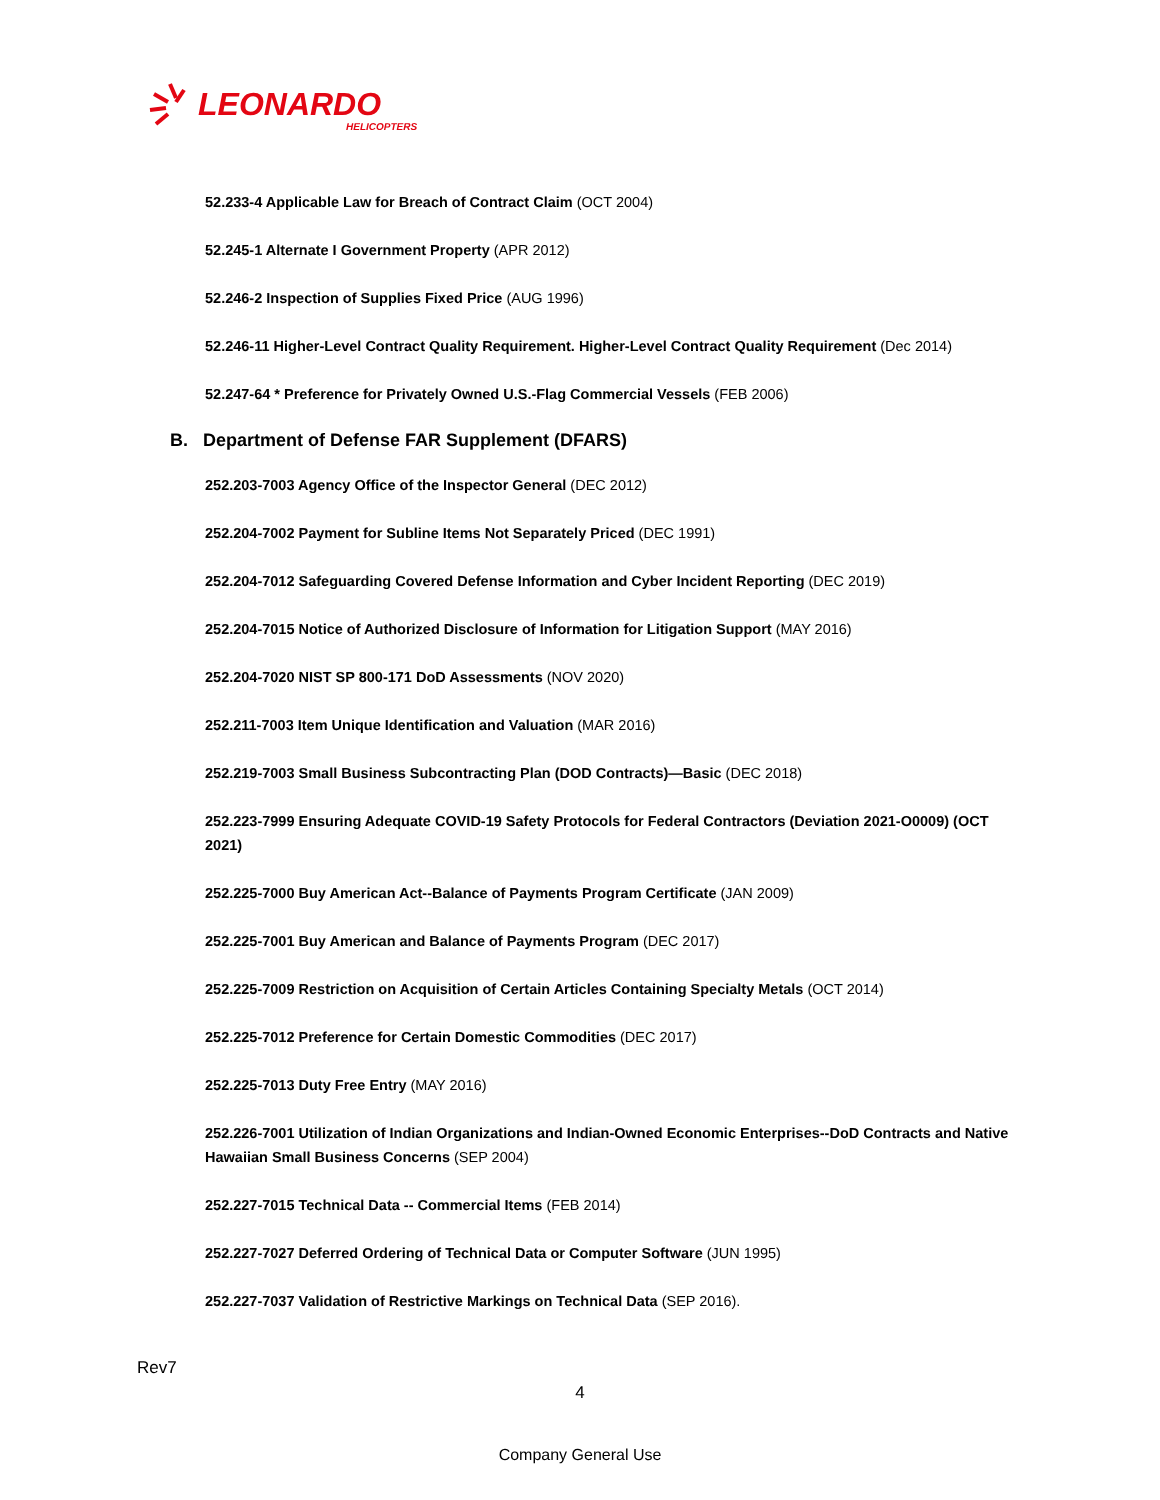LEONARDO
HELICOPTERS
52.233-4 Applicable Law for Breach of Contract Claim (OCT 2004)
52.245-1 Alternate I Government Property (APR 2012)
52.246-2 Inspection of Supplies Fixed Price (AUG 1996)
52.246-11 Higher-Level Contract Quality Requirement. Higher-Level Contract Quality Requirement (Dec 2014)
52.247-64 * Preference for Privately Owned U.S.-Flag Commercial Vessels (FEB 2006)
B. Department of Defense FAR Supplement (DFARS)
252.203-7003 Agency Office of the Inspector General (DEC 2012)
252.204-7002 Payment for Subline Items Not Separately Priced (DEC 1991)
252.204-7012 Safeguarding Covered Defense Information and Cyber Incident Reporting (DEC 2019)
252.204-7015 Notice of Authorized Disclosure of Information for Litigation Support (MAY 2016)
252.204-7020 NIST SP 800-171 DoD Assessments (NOV 2020)
252.211-7003 Item Unique Identification and Valuation (MAR 2016)
252.219-7003 Small Business Subcontracting Plan (DOD Contracts)—Basic (DEC 2018)
252.223-7999 Ensuring Adequate COVID-19 Safety Protocols for Federal Contractors (Deviation 2021-O0009) (OCT 2021)
252.225-7000 Buy American Act--Balance of Payments Program Certificate (JAN 2009)
252.225-7001 Buy American and Balance of Payments Program (DEC 2017)
252.225-7009 Restriction on Acquisition of Certain Articles Containing Specialty Metals (OCT 2014)
252.225-7012 Preference for Certain Domestic Commodities (DEC 2017)
252.225-7013 Duty Free Entry (MAY 2016)
252.226-7001 Utilization of Indian Organizations and Indian-Owned Economic Enterprises--DoD Contracts and Native Hawaiian Small Business Concerns (SEP 2004)
252.227-7015 Technical Data -- Commercial Items (FEB 2014)
252.227-7027 Deferred Ordering of Technical Data or Computer Software (JUN 1995)
252.227-7037 Validation of Restrictive Markings on Technical Data (SEP 2016).
Rev7
4
Company General Use